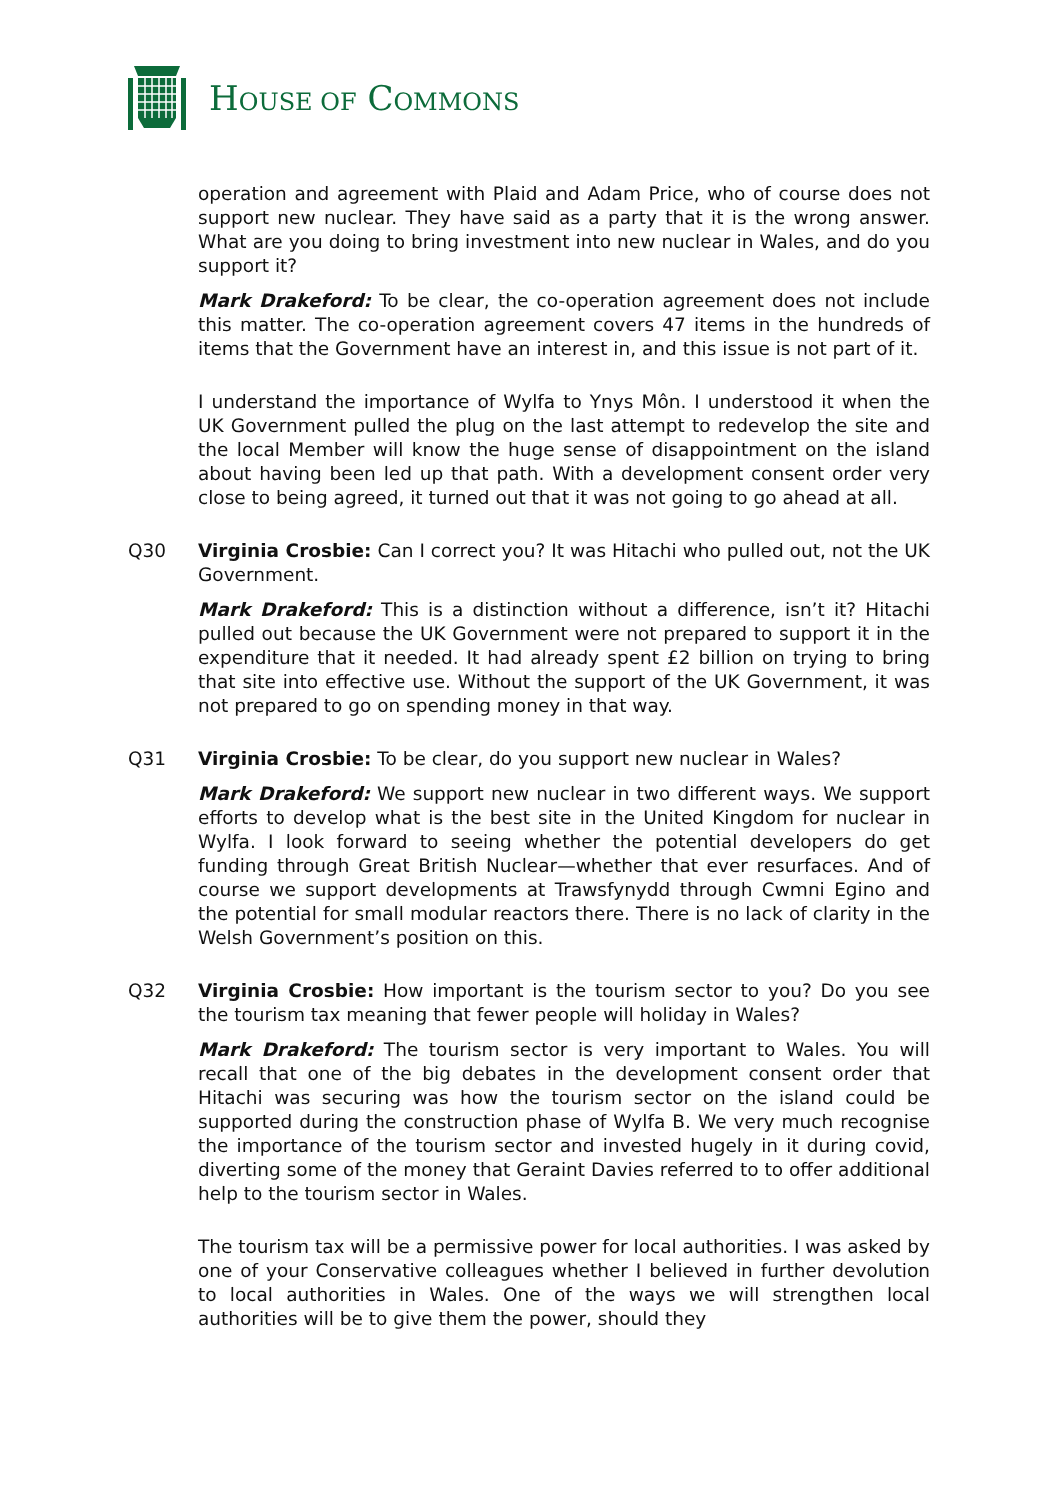HOUSE OF COMMONS
operation and agreement with Plaid and Adam Price, who of course does not support new nuclear. They have said as a party that it is the wrong answer. What are you doing to bring investment into new nuclear in Wales, and do you support it?
Mark Drakeford: To be clear, the co-operation agreement does not include this matter. The co-operation agreement covers 47 items in the hundreds of items that the Government have an interest in, and this issue is not part of it.
I understand the importance of Wylfa to Ynys Môn. I understood it when the UK Government pulled the plug on the last attempt to redevelop the site and the local Member will know the huge sense of disappointment on the island about having been led up that path. With a development consent order very close to being agreed, it turned out that it was not going to go ahead at all.
Q30 Virginia Crosbie: Can I correct you? It was Hitachi who pulled out, not the UK Government.
Mark Drakeford: This is a distinction without a difference, isn’t it? Hitachi pulled out because the UK Government were not prepared to support it in the expenditure that it needed. It had already spent £2 billion on trying to bring that site into effective use. Without the support of the UK Government, it was not prepared to go on spending money in that way.
Q31 Virginia Crosbie: To be clear, do you support new nuclear in Wales?
Mark Drakeford: We support new nuclear in two different ways. We support efforts to develop what is the best site in the United Kingdom for nuclear in Wylfa. I look forward to seeing whether the potential developers do get funding through Great British Nuclear—whether that ever resurfaces. And of course we support developments at Trawsfynydd through Cwmni Egino and the potential for small modular reactors there. There is no lack of clarity in the Welsh Government’s position on this.
Q32 Virginia Crosbie: How important is the tourism sector to you? Do you see the tourism tax meaning that fewer people will holiday in Wales?
Mark Drakeford: The tourism sector is very important to Wales. You will recall that one of the big debates in the development consent order that Hitachi was securing was how the tourism sector on the island could be supported during the construction phase of Wylfa B. We very much recognise the importance of the tourism sector and invested hugely in it during covid, diverting some of the money that Geraint Davies referred to to offer additional help to the tourism sector in Wales.
The tourism tax will be a permissive power for local authorities. I was asked by one of your Conservative colleagues whether I believed in further devolution to local authorities in Wales. One of the ways we will strengthen local authorities will be to give them the power, should they